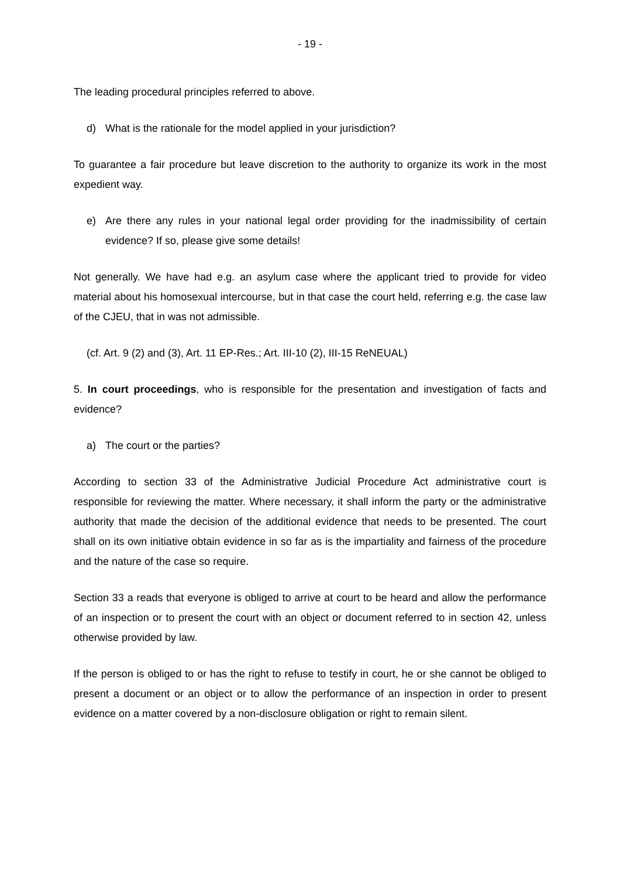- 19 -
The leading procedural principles referred to above.
d) What is the rationale for the model applied in your jurisdiction?
To guarantee a fair procedure but leave discretion to the authority to organize its work in the most expedient way.
e) Are there any rules in your national legal order providing for the inadmissibility of certain evidence? If so, please give some details!
Not generally. We have had e.g. an asylum case where the applicant tried to provide for video material about his homosexual intercourse, but in that case the court held, referring e.g. the case law of the CJEU, that in was not admissible.
(cf. Art. 9 (2) and (3), Art. 11 EP-Res.; Art. III-10 (2), III-15 ReNEUAL)
5. In court proceedings, who is responsible for the presentation and investigation of facts and evidence?
a) The court or the parties?
According to section 33 of the Administrative Judicial Procedure Act administrative court is responsible for reviewing the matter. Where necessary, it shall inform the party or the administrative authority that made the decision of the additional evidence that needs to be presented. The court shall on its own initiative obtain evidence in so far as is the impartiality and fairness of the procedure and the nature of the case so require.
Section 33 a reads that everyone is obliged to arrive at court to be heard and allow the performance of an inspection or to present the court with an object or document referred to in section 42, unless otherwise provided by law.
If the person is obliged to or has the right to refuse to testify in court, he or she cannot be obliged to present a document or an object or to allow the performance of an inspection in order to present evidence on a matter covered by a non-disclosure obligation or right to remain silent.